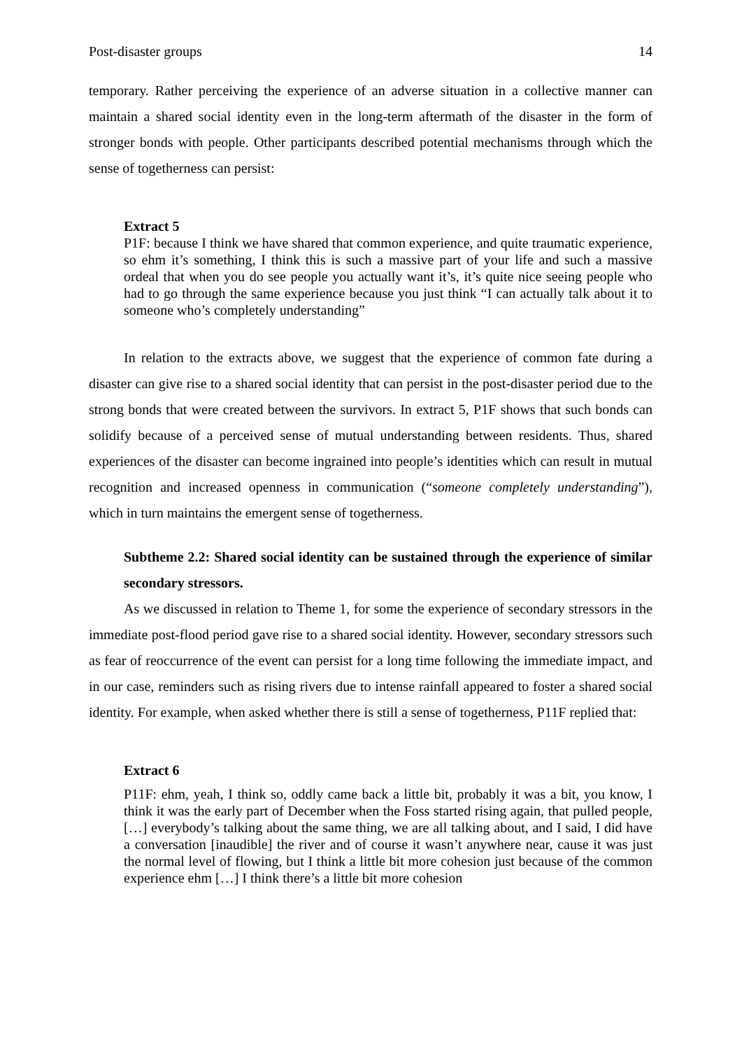Post-disaster groups 14
temporary. Rather perceiving the experience of an adverse situation in a collective manner can maintain a shared social identity even in the long-term aftermath of the disaster in the form of stronger bonds with people. Other participants described potential mechanisms through which the sense of togetherness can persist:
Extract 5
P1F: because I think we have shared that common experience, and quite traumatic experience, so ehm it’s something, I think this is such a massive part of your life and such a massive ordeal that when you do see people you actually want it’s, it’s quite nice seeing people who had to go through the same experience because you just think “I can actually talk about it to someone who’s completely understanding”
In relation to the extracts above, we suggest that the experience of common fate during a disaster can give rise to a shared social identity that can persist in the post-disaster period due to the strong bonds that were created between the survivors. In extract 5, P1F shows that such bonds can solidify because of a perceived sense of mutual understanding between residents. Thus, shared experiences of the disaster can become ingrained into people’s identities which can result in mutual recognition and increased openness in communication (“someone completely understanding”), which in turn maintains the emergent sense of togetherness.
Subtheme 2.2: Shared social identity can be sustained through the experience of similar secondary stressors.
As we discussed in relation to Theme 1, for some the experience of secondary stressors in the immediate post-flood period gave rise to a shared social identity. However, secondary stressors such as fear of reoccurrence of the event can persist for a long time following the immediate impact, and in our case, reminders such as rising rivers due to intense rainfall appeared to foster a shared social identity. For example, when asked whether there is still a sense of togetherness, P11F replied that:
Extract 6
P11F: ehm, yeah, I think so, oddly came back a little bit, probably it was a bit, you know, I think it was the early part of December when the Foss started rising again, that pulled people, […] everybody’s talking about the same thing, we are all talking about, and I said, I did have a conversation [inaudible] the river and of course it wasn’t anywhere near, cause it was just the normal level of flowing, but I think a little bit more cohesion just because of the common experience ehm […] I think there’s a little bit more cohesion